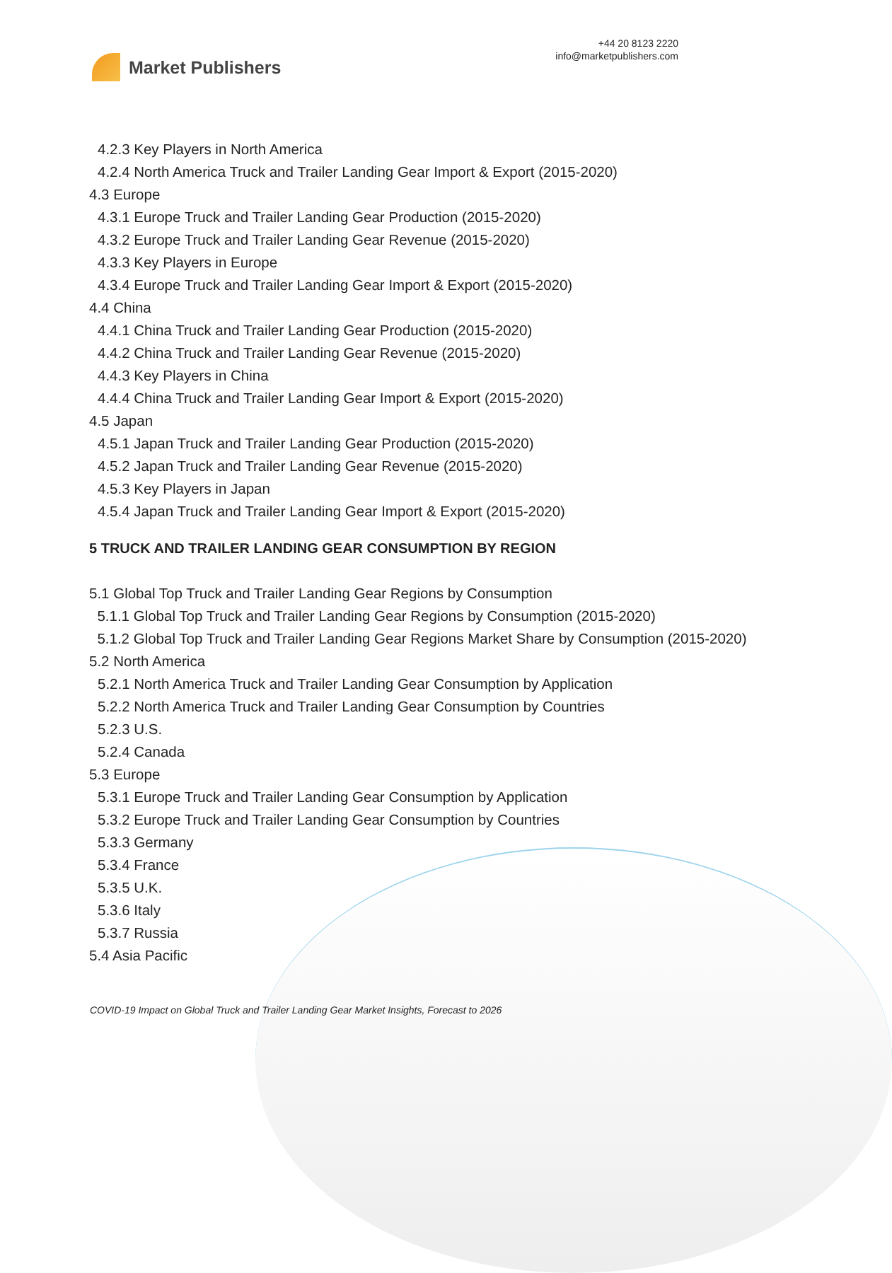Market Publishers
+44 20 8123 2220
info@marketpublishers.com
4.2.3 Key Players in North America
4.2.4 North America Truck and Trailer Landing Gear Import & Export (2015-2020)
4.3 Europe
4.3.1 Europe Truck and Trailer Landing Gear Production (2015-2020)
4.3.2 Europe Truck and Trailer Landing Gear Revenue (2015-2020)
4.3.3 Key Players in Europe
4.3.4 Europe Truck and Trailer Landing Gear Import & Export (2015-2020)
4.4 China
4.4.1 China Truck and Trailer Landing Gear Production (2015-2020)
4.4.2 China Truck and Trailer Landing Gear Revenue (2015-2020)
4.4.3 Key Players in China
4.4.4 China Truck and Trailer Landing Gear Import & Export (2015-2020)
4.5 Japan
4.5.1 Japan Truck and Trailer Landing Gear Production (2015-2020)
4.5.2 Japan Truck and Trailer Landing Gear Revenue (2015-2020)
4.5.3 Key Players in Japan
4.5.4 Japan Truck and Trailer Landing Gear Import & Export (2015-2020)
5 TRUCK AND TRAILER LANDING GEAR CONSUMPTION BY REGION
5.1 Global Top Truck and Trailer Landing Gear Regions by Consumption
5.1.1 Global Top Truck and Trailer Landing Gear Regions by Consumption (2015-2020)
5.1.2 Global Top Truck and Trailer Landing Gear Regions Market Share by Consumption (2015-2020)
5.2 North America
5.2.1 North America Truck and Trailer Landing Gear Consumption by Application
5.2.2 North America Truck and Trailer Landing Gear Consumption by Countries
5.2.3 U.S.
5.2.4 Canada
5.3 Europe
5.3.1 Europe Truck and Trailer Landing Gear Consumption by Application
5.3.2 Europe Truck and Trailer Landing Gear Consumption by Countries
5.3.3 Germany
5.3.4 France
5.3.5 U.K.
5.3.6 Italy
5.3.7 Russia
5.4 Asia Pacific
COVID-19 Impact on Global Truck and Trailer Landing Gear Market Insights, Forecast to 2026